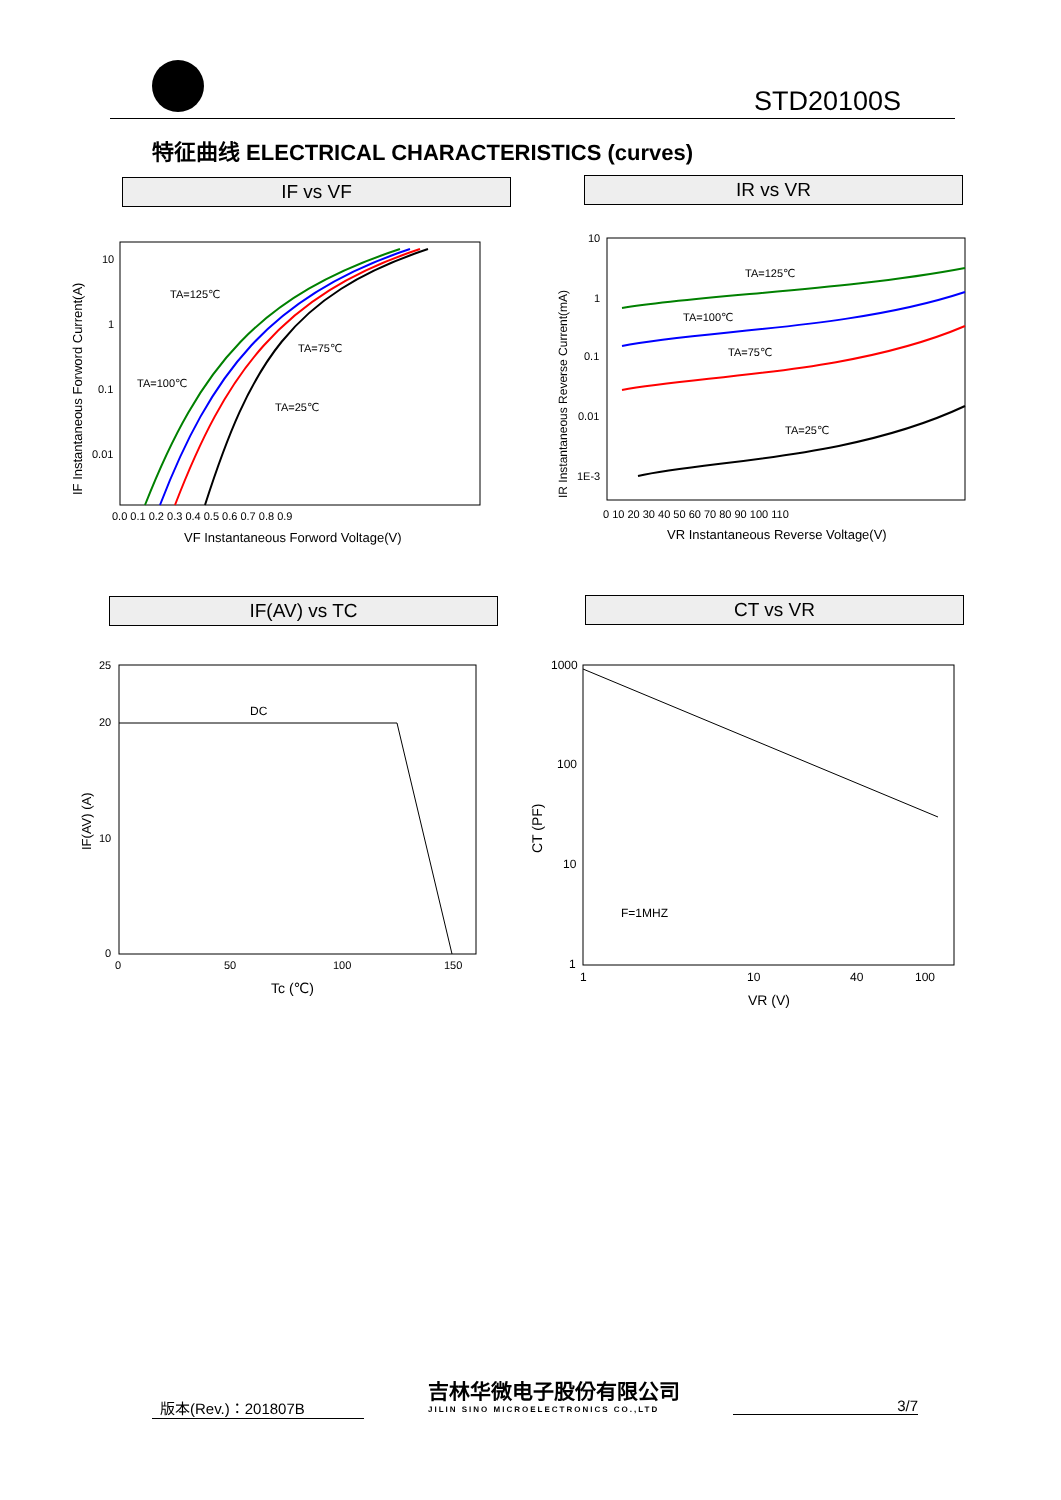STD20100S
特征曲线 ELECTRICAL CHARACTERISTICS (curves)
IF vs VF IR vs VR
TA=125℃
TA=100℃
TA=75℃
TA=25℃
10
1
0.1
0.01
0.0 0.1 0.2 0.3 0.4 0.5 0.6 0.7 0.8 0.9
VF Instantaneous Forword Voltage(V)
IF Instantaneous Forword Current(A)
TA=125℃
TA=100℃
TA=75℃
TA=25℃
10
1
0.1
0.01
1E-3
0 10 20 30 40 50 60 70 80 90 100 110
VR Instantaneous Reverse Voltage(V)
IR Instantaneous Reverse Current(mA)
IF(AV) vs TC CT vs VR
DC
25
20
10
0
0
50
100
150
Tc (℃)
IF(AV) (A)
F=1MHZ
1000
100
10
1
1
10
40
100
VR (V)
CT (PF)
版本(Rev.)：201807B
吉林华微电子股份有限公司
JILIN SINO MICROELECTRONICS CO.,LTD
3/7